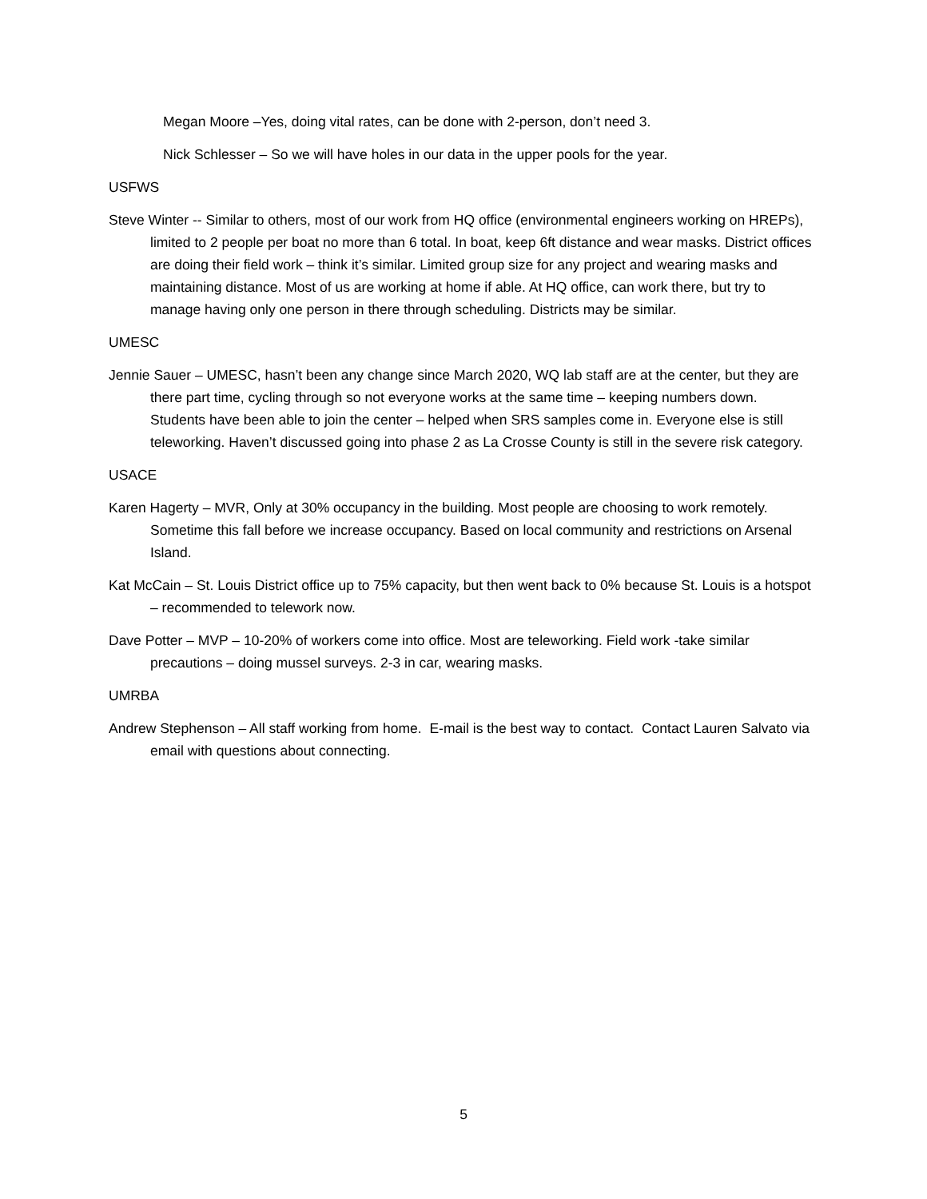Megan Moore –Yes, doing vital rates, can be done with 2-person, don’t need 3.
Nick Schlesser – So we will have holes in our data in the upper pools for the year.
USFWS
Steve Winter -- Similar to others, most of our work from HQ office (environmental engineers working on HREPs), limited to 2 people per boat no more than 6 total. In boat, keep 6ft distance and wear masks. District offices are doing their field work – think it’s similar. Limited group size for any project and wearing masks and maintaining distance. Most of us are working at home if able. At HQ office, can work there, but try to manage having only one person in there through scheduling. Districts may be similar.
UMESC
Jennie Sauer – UMESC, hasn’t been any change since March 2020, WQ lab staff are at the center, but they are there part time, cycling through so not everyone works at the same time – keeping numbers down. Students have been able to join the center – helped when SRS samples come in. Everyone else is still teleworking. Haven’t discussed going into phase 2 as La Crosse County is still in the severe risk category.
USACE
Karen Hagerty – MVR, Only at 30% occupancy in the building. Most people are choosing to work remotely. Sometime this fall before we increase occupancy. Based on local community and restrictions on Arsenal Island.
Kat McCain – St. Louis District office up to 75% capacity, but then went back to 0% because St. Louis is a hotspot – recommended to telework now.
Dave Potter – MVP – 10-20% of workers come into office. Most are teleworking. Field work -take similar precautions – doing mussel surveys. 2-3 in car, wearing masks.
UMRBA
Andrew Stephenson – All staff working from home. E-mail is the best way to contact. Contact Lauren Salvato via email with questions about connecting.
5